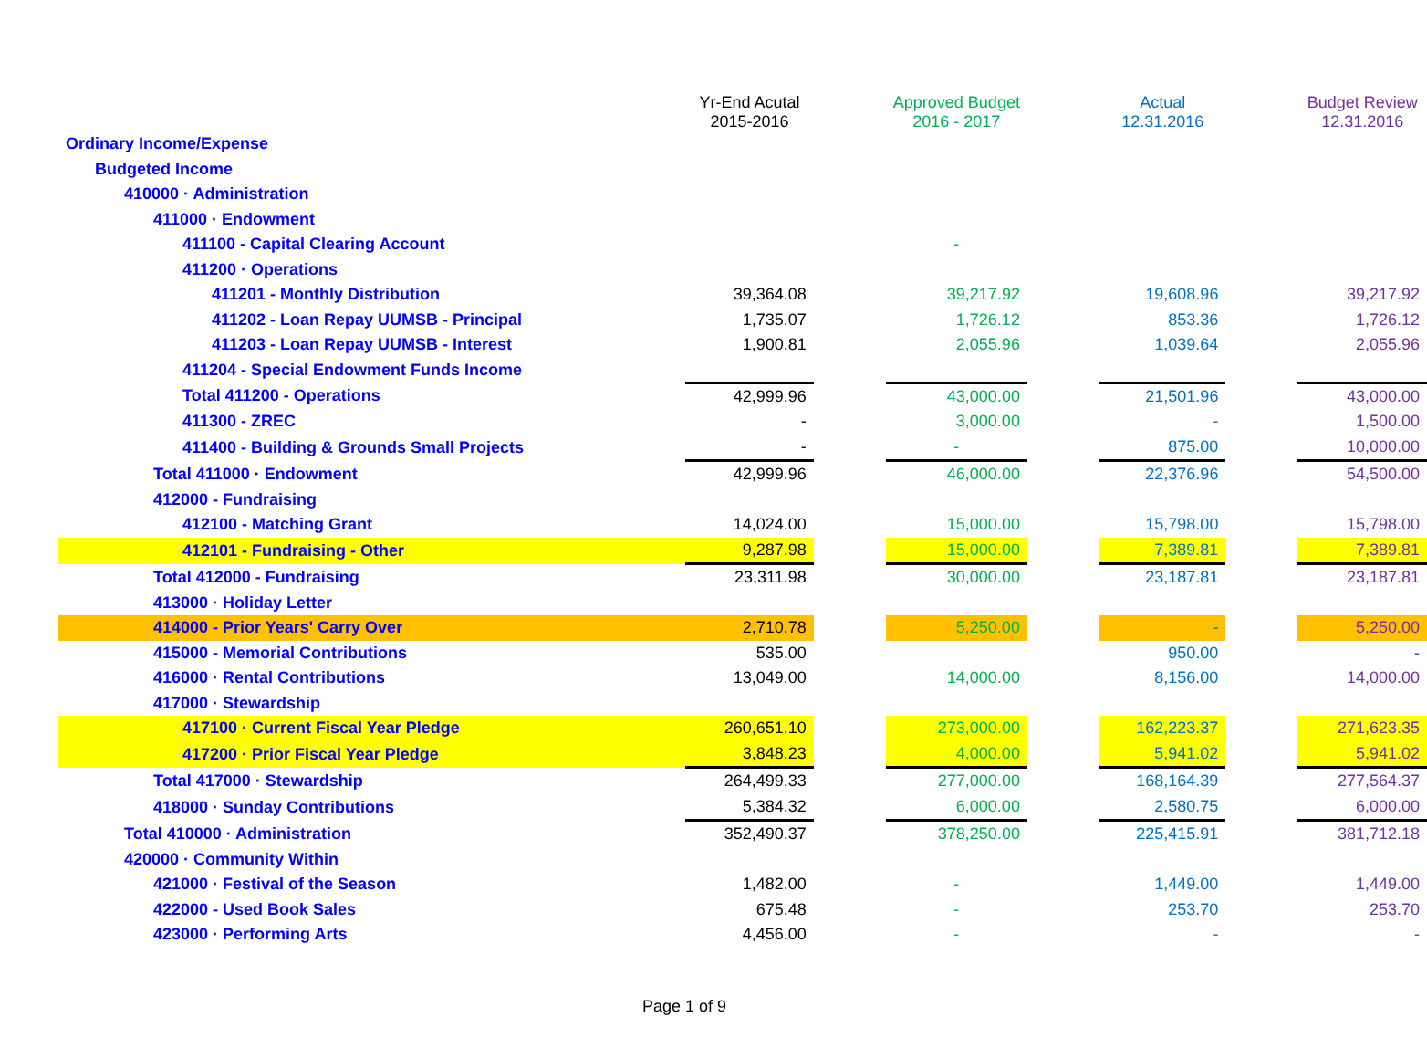| | Yr-End Acutal 2015-2016 | | Approved Budget 2016 - 2017 | | Actual 12.31.2016 | | Budget Review 12.31.2016 |
| --- | --- | --- | --- | --- | --- | --- | --- |
| Ordinary Income/Expense | | | | | | | |
| Budgeted Income | | | | | | | |
| 410000 · Administration | | | | | | | |
| 411000 · Endowment | | | | | | | |
| 411100 - Capital Clearing Account | | | - | | | | |
| 411200 · Operations | | | | | | | |
| 411201 - Monthly Distribution | 39,364.08 | | 39,217.92 | | 19,608.96 | | 39,217.92 |
| 411202 - Loan Repay UUMSB - Principal | 1,735.07 | | 1,726.12 | | 853.36 | | 1,726.12 |
| 411203 - Loan Repay UUMSB - Interest | 1,900.81 | | 2,055.96 | | 1,039.64 | | 2,055.96 |
| 411204 - Special Endowment Funds Income | | | | | | | |
| Total 411200 - Operations | 42,999.96 | | 43,000.00 | | 21,501.96 | | 43,000.00 |
| 411300 - ZREC | - | | 3,000.00 | | - | | 1,500.00 |
| 411400 - Building & Grounds Small Projects | - | | - | | 875.00 | | 10,000.00 |
| Total 411000 · Endowment | 42,999.96 | | 46,000.00 | | 22,376.96 | | 54,500.00 |
| 412000 - Fundraising | | | | | | | |
| 412100 - Matching Grant | 14,024.00 | | 15,000.00 | | 15,798.00 | | 15,798.00 |
| 412101 - Fundraising - Other | 9,287.98 | | 15,000.00 | | 7,389.81 | | 7,389.81 |
| Total 412000 - Fundraising | 23,311.98 | | 30,000.00 | | 23,187.81 | | 23,187.81 |
| 413000 · Holiday Letter | | | | | | | |
| 414000 - Prior Years' Carry Over | 2,710.78 | | 5,250.00 | | - | | 5,250.00 |
| 415000 - Memorial Contributions | 535.00 | | | | 950.00 | | - |
| 416000 · Rental Contributions | 13,049.00 | | 14,000.00 | | 8,156.00 | | 14,000.00 |
| 417000 · Stewardship | | | | | | | |
| 417100 · Current Fiscal Year Pledge | 260,651.10 | | 273,000.00 | | 162,223.37 | | 271,623.35 |
| 417200 · Prior Fiscal Year Pledge | 3,848.23 | | 4,000.00 | | 5,941.02 | | 5,941.02 |
| Total 417000 · Stewardship | 264,499.33 | | 277,000.00 | | 168,164.39 | | 277,564.37 |
| 418000 · Sunday Contributions | 5,384.32 | | 6,000.00 | | 2,580.75 | | 6,000.00 |
| Total 410000 · Administration | 352,490.37 | | 378,250.00 | | 225,415.91 | | 381,712.18 |
| 420000 · Community Within | | | | | | | |
| 421000 · Festival of the Season | 1,482.00 | | - | | 1,449.00 | | 1,449.00 |
| 422000 - Used Book Sales | 675.48 | | - | | 253.70 | | 253.70 |
| 423000 · Performing Arts | 4,456.00 | | - | | - | | - |
Page 1 of 9